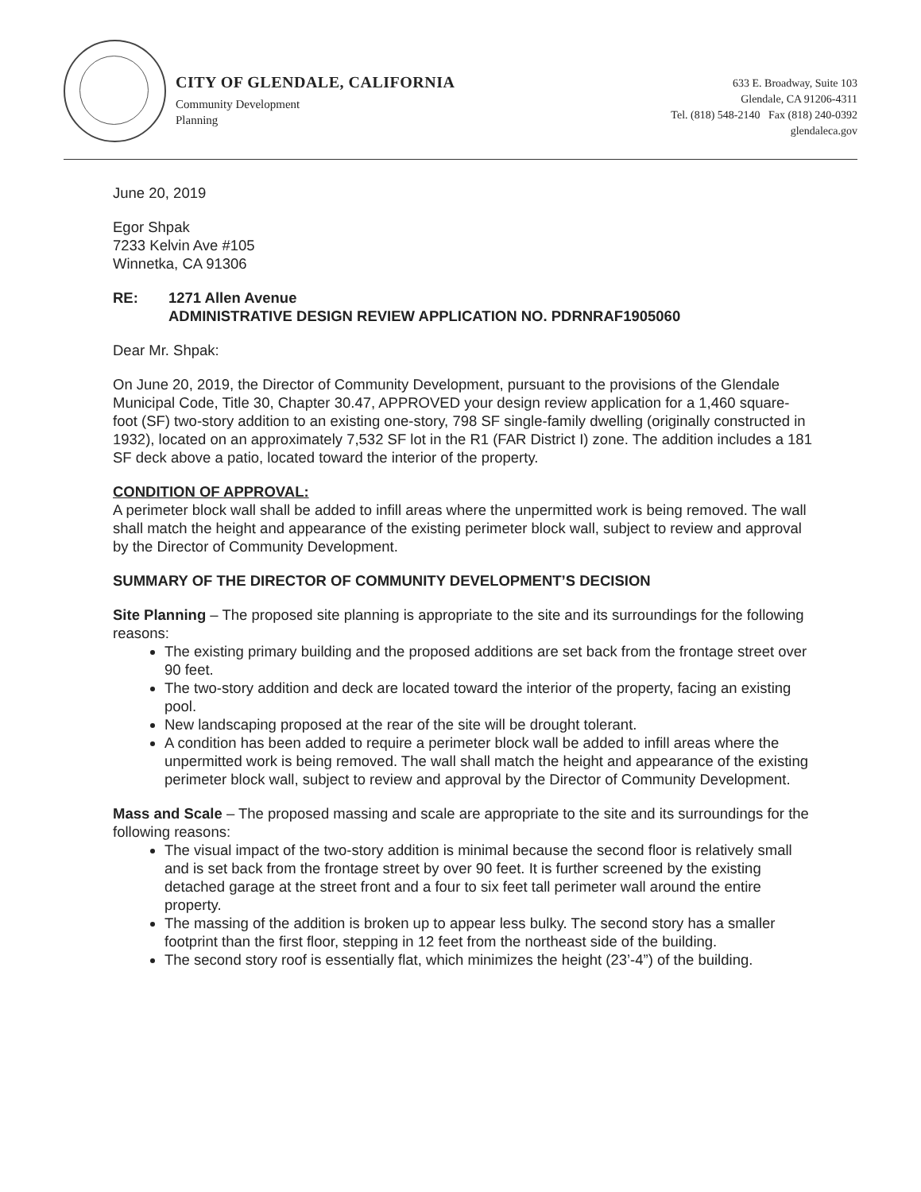CITY OF GLENDALE, CALIFORNIA
Community Development
Planning
633 E. Broadway, Suite 103
Glendale, CA 91206-4311
Tel. (818) 548-2140 Fax (818) 240-0392
glendaleca.gov
June 20, 2019
Egor Shpak
7233 Kelvin Ave #105
Winnetka, CA 91306
RE: 1271 Allen Avenue
ADMINISTRATIVE DESIGN REVIEW APPLICATION NO. PDRNRAF1905060
Dear Mr. Shpak:
On June 20, 2019, the Director of Community Development, pursuant to the provisions of the Glendale Municipal Code, Title 30, Chapter 30.47, APPROVED your design review application for a 1,460 square-foot (SF) two-story addition to an existing one-story, 798 SF single-family dwelling (originally constructed in 1932), located on an approximately 7,532 SF lot in the R1 (FAR District I) zone. The addition includes a 181 SF deck above a patio, located toward the interior of the property.
CONDITION OF APPROVAL:
A perimeter block wall shall be added to infill areas where the unpermitted work is being removed. The wall shall match the height and appearance of the existing perimeter block wall, subject to review and approval by the Director of Community Development.
SUMMARY OF THE DIRECTOR OF COMMUNITY DEVELOPMENT’S DECISION
Site Planning – The proposed site planning is appropriate to the site and its surroundings for the following reasons:
The existing primary building and the proposed additions are set back from the frontage street over 90 feet.
The two-story addition and deck are located toward the interior of the property, facing an existing pool.
New landscaping proposed at the rear of the site will be drought tolerant.
A condition has been added to require a perimeter block wall be added to infill areas where the unpermitted work is being removed. The wall shall match the height and appearance of the existing perimeter block wall, subject to review and approval by the Director of Community Development.
Mass and Scale – The proposed massing and scale are appropriate to the site and its surroundings for the following reasons:
The visual impact of the two-story addition is minimal because the second floor is relatively small and is set back from the frontage street by over 90 feet. It is further screened by the existing detached garage at the street front and a four to six feet tall perimeter wall around the entire property.
The massing of the addition is broken up to appear less bulky. The second story has a smaller footprint than the first floor, stepping in 12 feet from the northeast side of the building.
The second story roof is essentially flat, which minimizes the height (23’-4”) of the building.